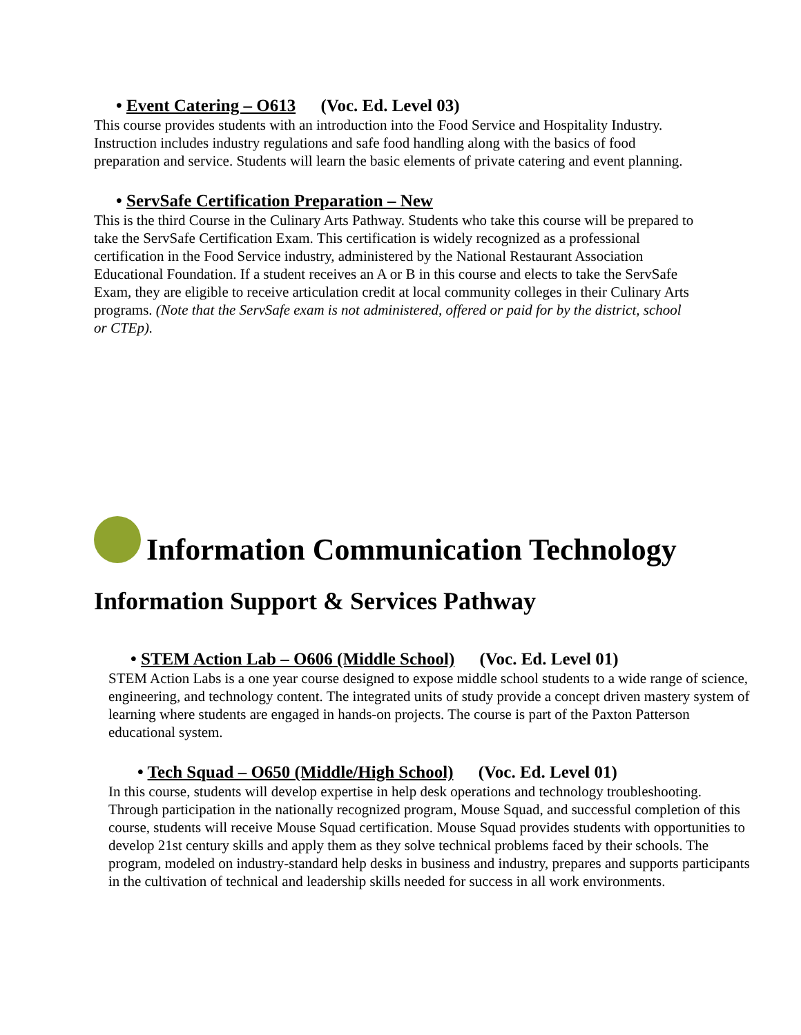• Event Catering – O613 (Voc. Ed. Level 03)
This course provides students with an introduction into the Food Service and Hospitality Industry. Instruction includes industry regulations and safe food handling along with the basics of food preparation and service. Students will learn the basic elements of private catering and event planning.
• ServSafe Certification Preparation – New
This is the third Course in the Culinary Arts Pathway. Students who take this course will be prepared to take the ServSafe Certification Exam. This certification is widely recognized as a professional certification in the Food Service industry, administered by the National Restaurant Association Educational Foundation. If a student receives an A or B in this course and elects to take the ServSafe Exam, they are eligible to receive articulation credit at local community colleges in their Culinary Arts programs. (Note that the ServSafe exam is not administered, offered or paid for by the district, school or CTEp).
Information Communication Technology
Information Support & Services Pathway
• STEM Action Lab – O606 (Middle School) (Voc. Ed. Level 01)
STEM Action Labs is a one year course designed to expose middle school students to a wide range of science, engineering, and technology content. The integrated units of study provide a concept driven mastery system of learning where students are engaged in hands-on projects. The course is part of the Paxton Patterson educational system.
• Tech Squad – O650 (Middle/High School) (Voc. Ed. Level 01)
In this course, students will develop expertise in help desk operations and technology troubleshooting. Through participation in the nationally recognized program, Mouse Squad, and successful completion of this course, students will receive Mouse Squad certification. Mouse Squad provides students with opportunities to develop 21st century skills and apply them as they solve technical problems faced by their schools. The program, modeled on industry-standard help desks in business and industry, prepares and supports participants in the cultivation of technical and leadership skills needed for success in all work environments.